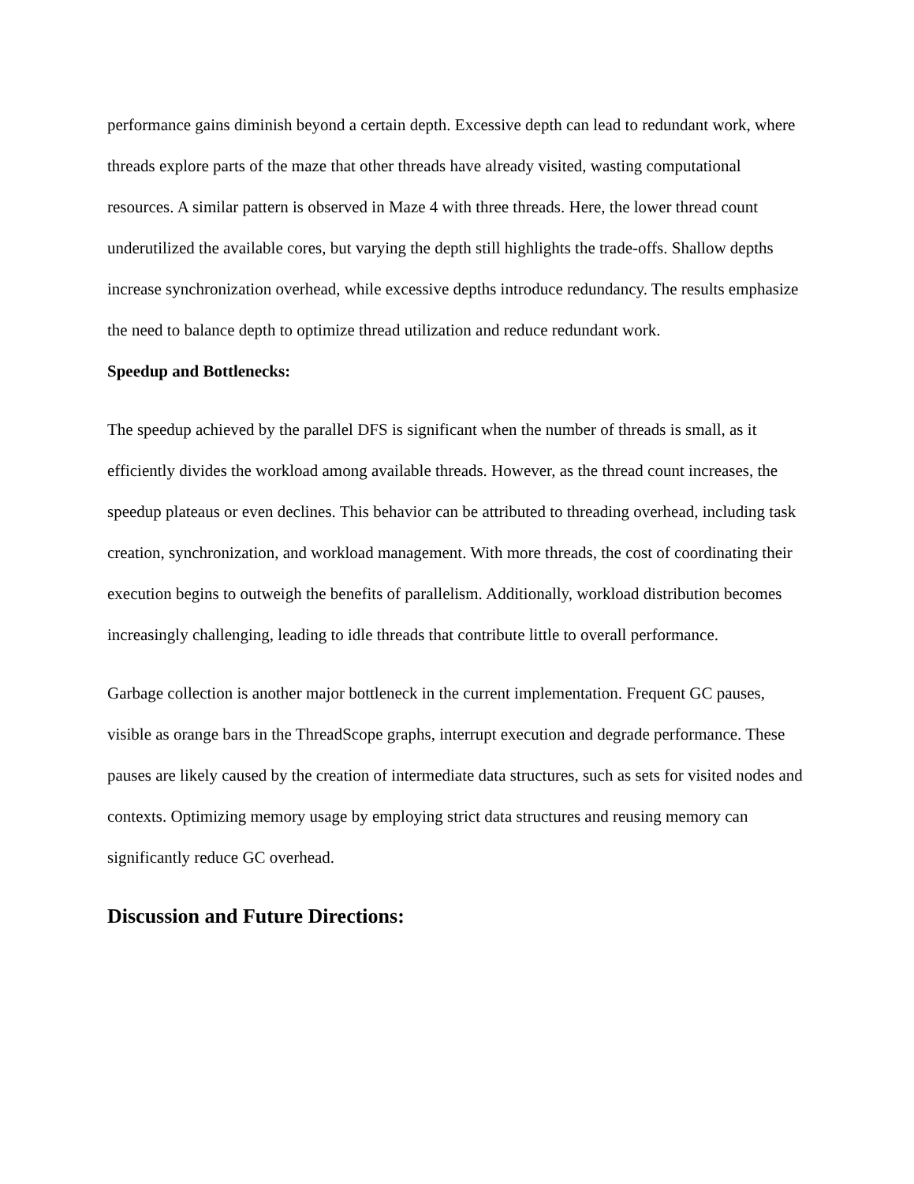performance gains diminish beyond a certain depth. Excessive depth can lead to redundant work, where threads explore parts of the maze that other threads have already visited, wasting computational resources. A similar pattern is observed in Maze 4 with three threads. Here, the lower thread count underutilized the available cores, but varying the depth still highlights the trade-offs. Shallow depths increase synchronization overhead, while excessive depths introduce redundancy. The results emphasize the need to balance depth to optimize thread utilization and reduce redundant work.
Speedup and Bottlenecks:
The speedup achieved by the parallel DFS is significant when the number of threads is small, as it efficiently divides the workload among available threads. However, as the thread count increases, the speedup plateaus or even declines. This behavior can be attributed to threading overhead, including task creation, synchronization, and workload management. With more threads, the cost of coordinating their execution begins to outweigh the benefits of parallelism. Additionally, workload distribution becomes increasingly challenging, leading to idle threads that contribute little to overall performance.
Garbage collection is another major bottleneck in the current implementation. Frequent GC pauses, visible as orange bars in the ThreadScope graphs, interrupt execution and degrade performance. These pauses are likely caused by the creation of intermediate data structures, such as sets for visited nodes and contexts. Optimizing memory usage by employing strict data structures and reusing memory can significantly reduce GC overhead.
Discussion and Future Directions: